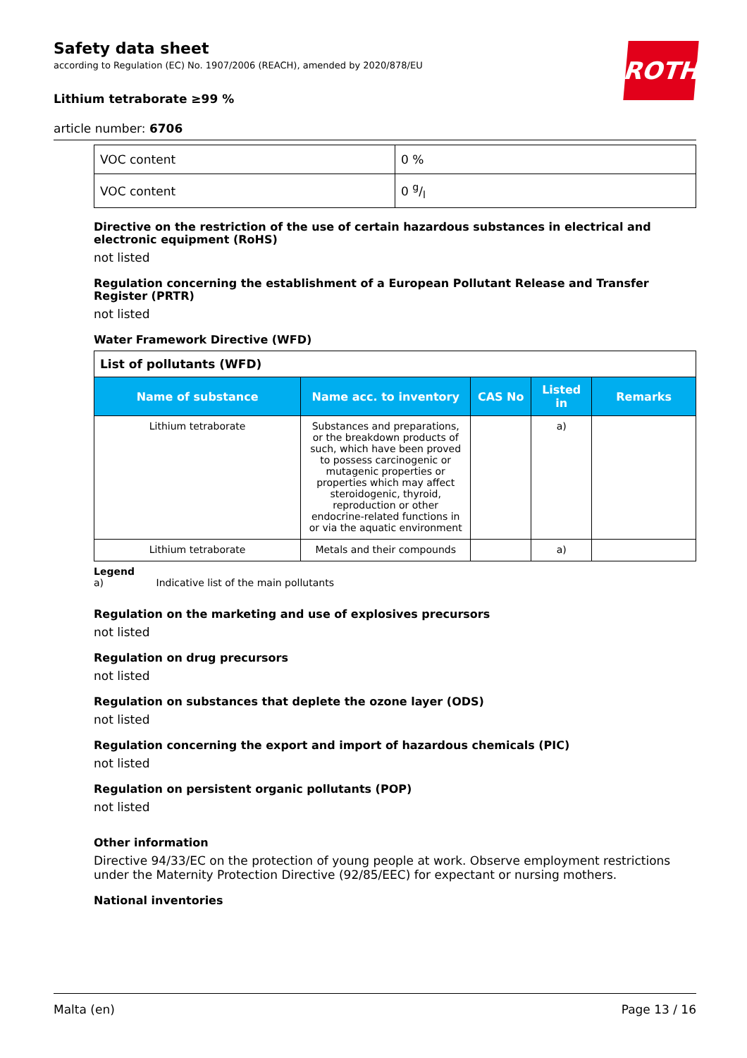ROTH
Safety data sheet
according to Regulation (EC) No. 1907/2006 (REACH), amended by 2020/878/EU
Lithium tetraborate ≥99 %
article number: 6706
| VOC content | 0 % |
| VOC content | 0 g/l |
Directive on the restriction of the use of certain hazardous substances in electrical and electronic equipment (RoHS)
not listed
Regulation concerning the establishment of a European Pollutant Release and Transfer Register (PRTR)
not listed
Water Framework Directive (WFD)
| List of pollutants (WFD) | | | | |
| Name of substance | Name acc. to inventory | CAS No | Listed in | Remarks |
| Lithium tetraborate | Substances and preparations, or the breakdown products of such, which have been proved to possess carcinogenic or mutagenic properties or properties which may affect steroidogenic, thyroid, reproduction or other endocrine-related functions in or via the aquatic environment | | a) | |
| Lithium tetraborate | Metals and their compounds | | a) | |
Legend
a) Indicative list of the main pollutants
Regulation on the marketing and use of explosives precursors
not listed
Regulation on drug precursors
not listed
Regulation on substances that deplete the ozone layer (ODS)
not listed
Regulation concerning the export and import of hazardous chemicals (PIC)
not listed
Regulation on persistent organic pollutants (POP)
not listed
Other information
Directive 94/33/EC on the protection of young people at work. Observe employment restrictions under the Maternity Protection Directive (92/85/EEC) for expectant or nursing mothers.
National inventories
Malta (en) Page 13 / 16